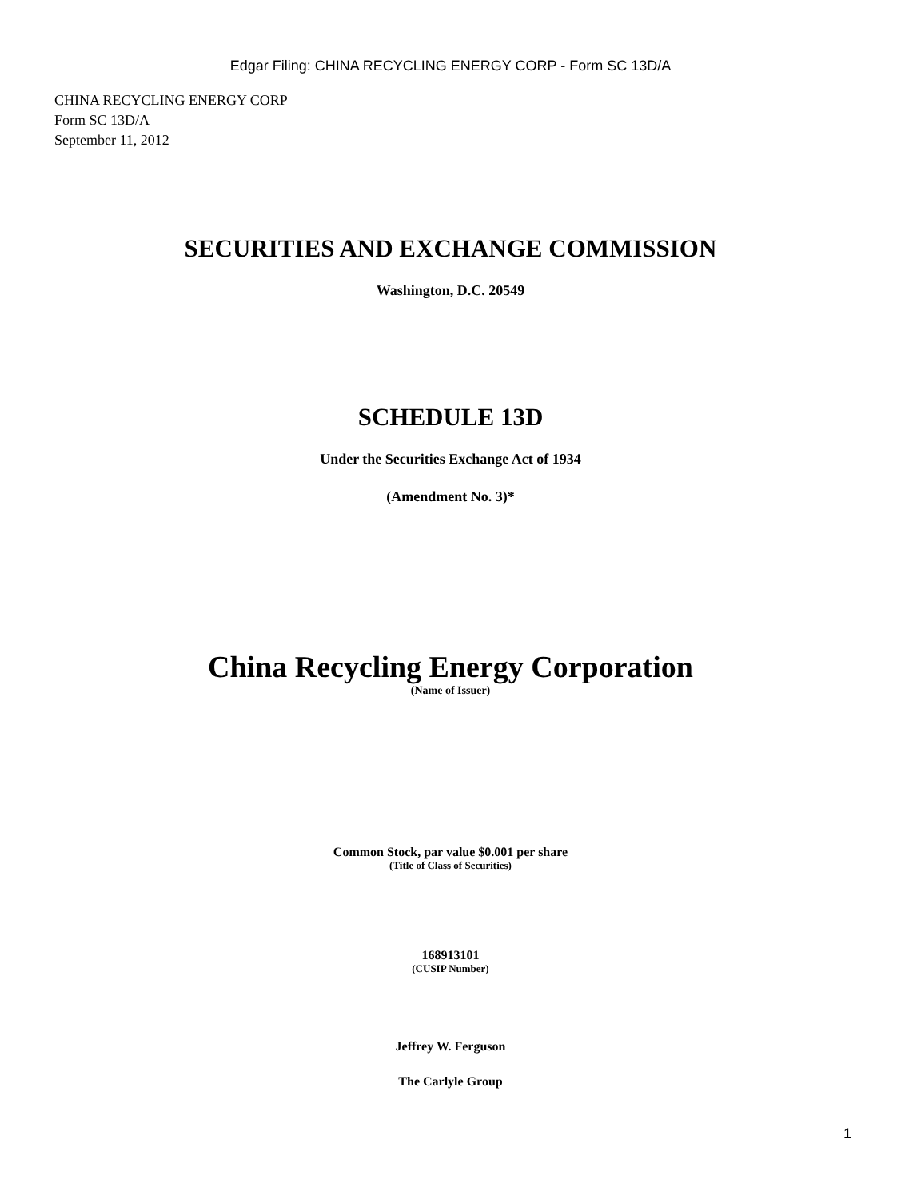Edgar Filing: CHINA RECYCLING ENERGY CORP - Form SC 13D/A
CHINA RECYCLING ENERGY CORP
Form SC 13D/A
September 11, 2012
SECURITIES AND EXCHANGE COMMISSION
Washington, D.C. 20549
SCHEDULE 13D
Under the Securities Exchange Act of 1934
(Amendment No. 3)*
China Recycling Energy Corporation
(Name of Issuer)
Common Stock, par value $0.001 per share
(Title of Class of Securities)
168913101
(CUSIP Number)
Jeffrey W. Ferguson
The Carlyle Group
1